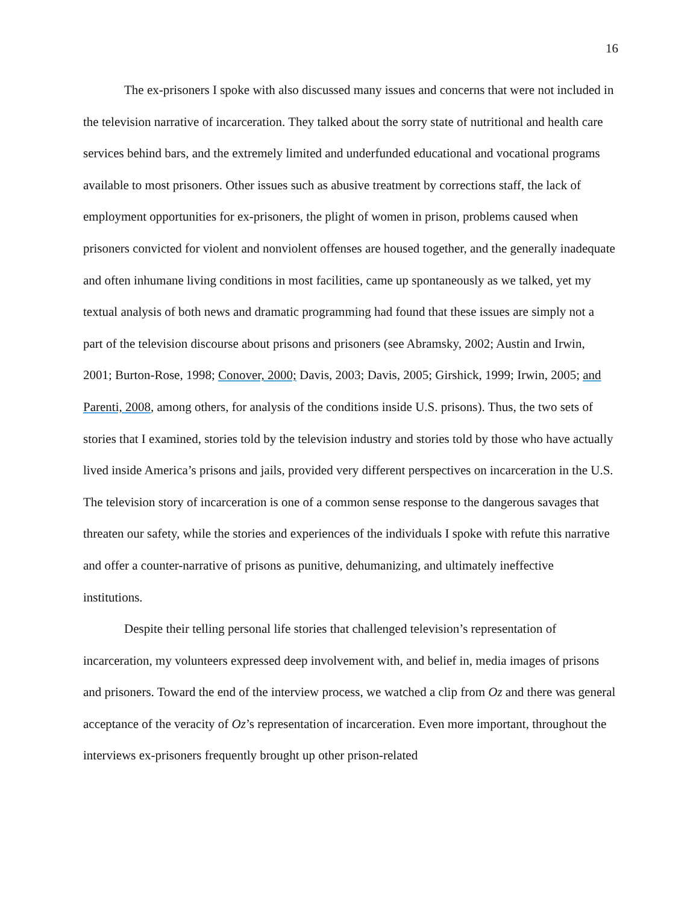16
The ex-prisoners I spoke with also discussed many issues and concerns that were not included in the television narrative of incarceration. They talked about the sorry state of nutritional and health care services behind bars, and the extremely limited and underfunded educational and vocational programs available to most prisoners. Other issues such as abusive treatment by corrections staff, the lack of employment opportunities for ex-prisoners, the plight of women in prison, problems caused when prisoners convicted for violent and nonviolent offenses are housed together, and the generally inadequate and often inhumane living conditions in most facilities, came up spontaneously as we talked, yet my textual analysis of both news and dramatic programming had found that these issues are simply not a part of the television discourse about prisons and prisoners (see Abramsky, 2002; Austin and Irwin, 2001; Burton-Rose, 1998; Conover, 2000; Davis, 2003; Davis, 2005; Girshick, 1999; Irwin, 2005; and Parenti, 2008, among others, for analysis of the conditions inside U.S. prisons). Thus, the two sets of stories that I examined, stories told by the television industry and stories told by those who have actually lived inside America’s prisons and jails, provided very different perspectives on incarceration in the U.S. The television story of incarceration is one of a common sense response to the dangerous savages that threaten our safety, while the stories and experiences of the individuals I spoke with refute this narrative and offer a counter-narrative of prisons as punitive, dehumanizing, and ultimately ineffective institutions.
Despite their telling personal life stories that challenged television’s representation of incarceration, my volunteers expressed deep involvement with, and belief in, media images of prisons and prisoners. Toward the end of the interview process, we watched a clip from Oz and there was general acceptance of the veracity of Oz’s representation of incarceration. Even more important, throughout the interviews ex-prisoners frequently brought up other prison-related